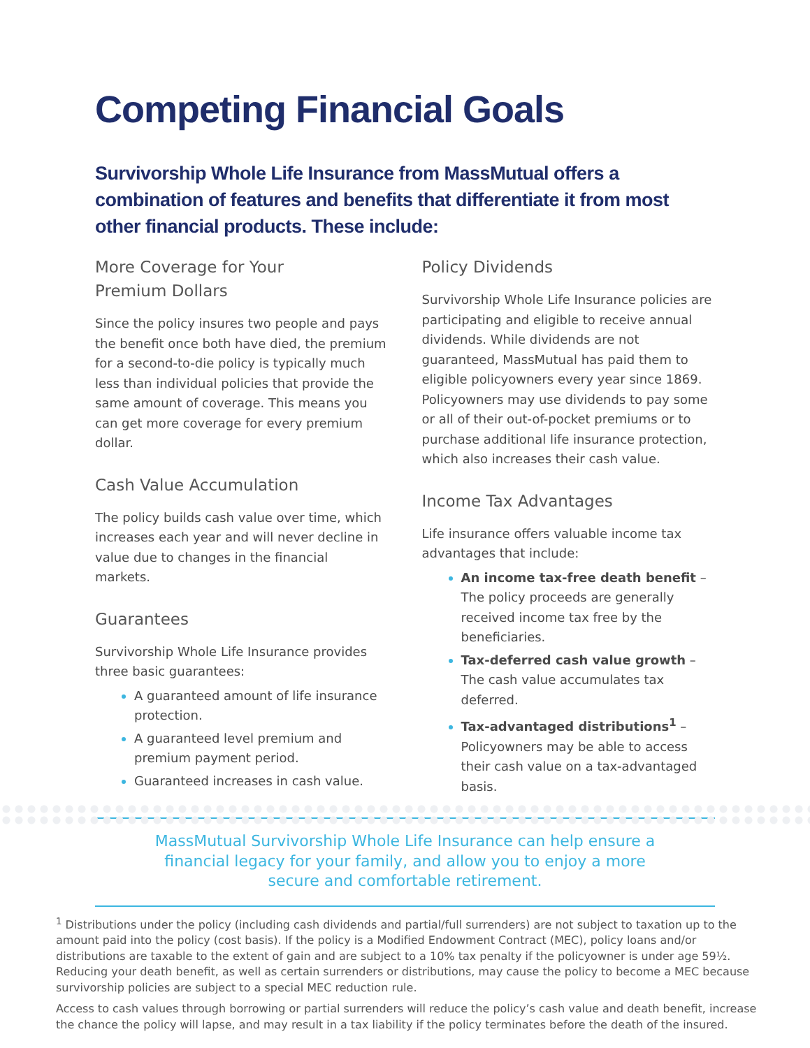Competing Financial Goals
Survivorship Whole Life Insurance from MassMutual offers a combination of features and benefits that differentiate it from most other financial products. These include:
More Coverage for Your
Premium Dollars
Since the policy insures two people and pays the benefit once both have died, the premium for a second-to-die policy is typically much less than individual policies that provide the same amount of coverage. This means you can get more coverage for every premium dollar.
Cash Value Accumulation
The policy builds cash value over time, which increases each year and will never decline in value due to changes in the financial markets.
Guarantees
Survivorship Whole Life Insurance provides three basic guarantees:
A guaranteed amount of life insurance protection.
A guaranteed level premium and premium payment period.
Guaranteed increases in cash value.
Policy Dividends
Survivorship Whole Life Insurance policies are participating and eligible to receive annual dividends. While dividends are not guaranteed, MassMutual has paid them to eligible policyowners every year since 1869. Policyowners may use dividends to pay some or all of their out-of-pocket premiums or to purchase additional life insurance protection, which also increases their cash value.
Income Tax Advantages
Life insurance offers valuable income tax advantages that include:
An income tax-free death benefit – The policy proceeds are generally received income tax free by the beneficiaries.
Tax-deferred cash value growth – The cash value accumulates tax deferred.
Tax-advantaged distributions<sup>1</sup> – Policyowners may be able to access their cash value on a tax-advantaged basis.
MassMutual Survivorship Whole Life Insurance can help ensure a financial legacy for your family, and allow you to enjoy a more secure and comfortable retirement.
<sup>1</sup> Distributions under the policy (including cash dividends and partial/full surrenders) are not subject to taxation up to the amount paid into the policy (cost basis). If the policy is a Modified Endowment Contract (MEC), policy loans and/or distributions are taxable to the extent of gain and are subject to a 10% tax penalty if the policyowner is under age 59½. Reducing your death benefit, as well as certain surrenders or distributions, may cause the policy to become a MEC because survivorship policies are subject to a special MEC reduction rule.
Access to cash values through borrowing or partial surrenders will reduce the policy’s cash value and death benefit, increase the chance the policy will lapse, and may result in a tax liability if the policy terminates before the death of the insured.